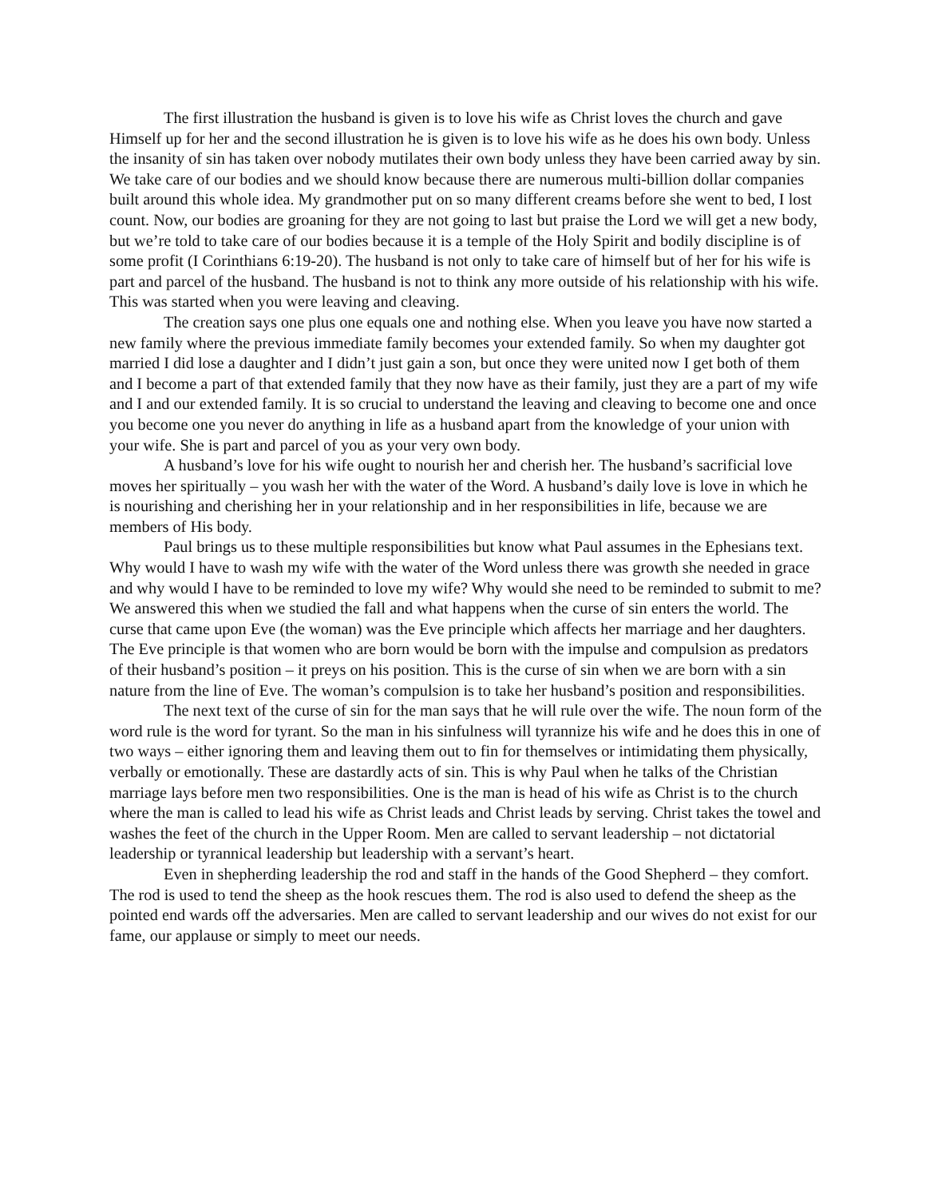The first illustration the husband is given is to love his wife as Christ loves the church and gave Himself up for her and the second illustration he is given is to love his wife as he does his own body. Unless the insanity of sin has taken over nobody mutilates their own body unless they have been carried away by sin. We take care of our bodies and we should know because there are numerous multi-billion dollar companies built around this whole idea. My grandmother put on so many different creams before she went to bed, I lost count. Now, our bodies are groaning for they are not going to last but praise the Lord we will get a new body, but we’re told to take care of our bodies because it is a temple of the Holy Spirit and bodily discipline is of some profit (I Corinthians 6:19-20). The husband is not only to take care of himself but of her for his wife is part and parcel of the husband. The husband is not to think any more outside of his relationship with his wife. This was started when you were leaving and cleaving.
The creation says one plus one equals one and nothing else. When you leave you have now started a new family where the previous immediate family becomes your extended family. So when my daughter got married I did lose a daughter and I didn’t just gain a son, but once they were united now I get both of them and I become a part of that extended family that they now have as their family, just they are a part of my wife and I and our extended family. It is so crucial to understand the leaving and cleaving to become one and once you become one you never do anything in life as a husband apart from the knowledge of your union with your wife. She is part and parcel of you as your very own body.
A husband’s love for his wife ought to nourish her and cherish her. The husband’s sacrificial love moves her spiritually – you wash her with the water of the Word. A husband’s daily love is love in which he is nourishing and cherishing her in your relationship and in her responsibilities in life, because we are members of His body.
Paul brings us to these multiple responsibilities but know what Paul assumes in the Ephesians text. Why would I have to wash my wife with the water of the Word unless there was growth she needed in grace and why would I have to be reminded to love my wife? Why would she need to be reminded to submit to me? We answered this when we studied the fall and what happens when the curse of sin enters the world. The curse that came upon Eve (the woman) was the Eve principle which affects her marriage and her daughters. The Eve principle is that women who are born would be born with the impulse and compulsion as predators of their husband’s position – it preys on his position. This is the curse of sin when we are born with a sin nature from the line of Eve. The woman’s compulsion is to take her husband’s position and responsibilities.
The next text of the curse of sin for the man says that he will rule over the wife. The noun form of the word rule is the word for tyrant. So the man in his sinfulness will tyrannize his wife and he does this in one of two ways – either ignoring them and leaving them out to fin for themselves or intimidating them physically, verbally or emotionally. These are dastardly acts of sin. This is why Paul when he talks of the Christian marriage lays before men two responsibilities. One is the man is head of his wife as Christ is to the church where the man is called to lead his wife as Christ leads and Christ leads by serving. Christ takes the towel and washes the feet of the church in the Upper Room. Men are called to servant leadership – not dictatorial leadership or tyrannical leadership but leadership with a servant’s heart.
Even in shepherding leadership the rod and staff in the hands of the Good Shepherd – they comfort. The rod is used to tend the sheep as the hook rescues them. The rod is also used to defend the sheep as the pointed end wards off the adversaries. Men are called to servant leadership and our wives do not exist for our fame, our applause or simply to meet our needs.